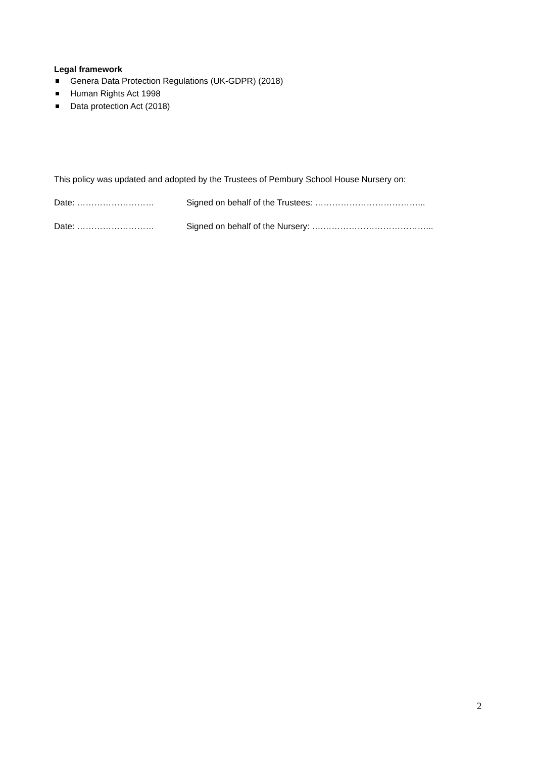Legal framework
Genera Data Protection Regulations (UK-GDPR) (2018)
Human Rights Act 1998
Data protection Act (2018)
This policy was updated and adopted by the Trustees of Pembury School House Nursery on:
Date: ……………………… Signed on behalf of the Trustees: ………………………………...
Date: ……………………… Signed on behalf of the Nursery: ….………………………………...
2